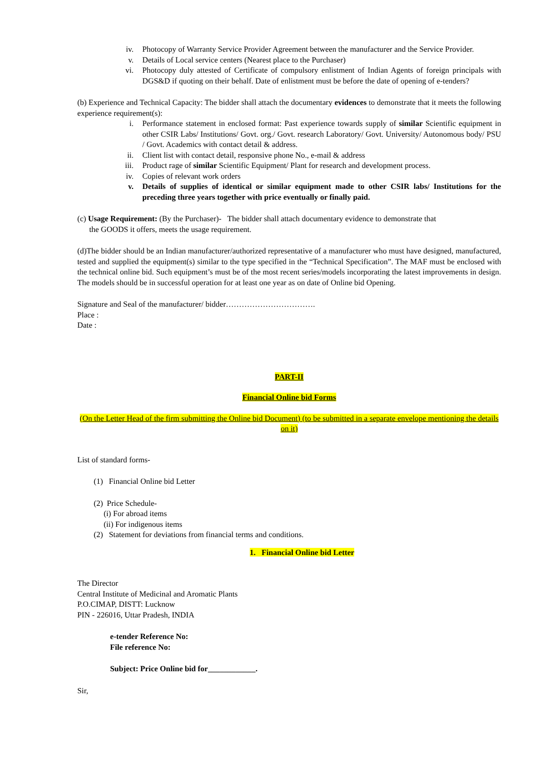iv. Photocopy of Warranty Service Provider Agreement between the manufacturer and the Service Provider.
v. Details of Local service centers (Nearest place to the Purchaser)
vi. Photocopy duly attested of Certificate of compulsory enlistment of Indian Agents of foreign principals with DGS&D if quoting on their behalf. Date of enlistment must be before the date of opening of e-tenders?
(b) Experience and Technical Capacity: The bidder shall attach the documentary evidences to demonstrate that it meets the following experience requirement(s):
i. Performance statement in enclosed format: Past experience towards supply of similar Scientific equipment in other CSIR Labs/ Institutions/ Govt. org./ Govt. research Laboratory/ Govt. University/ Autonomous body/ PSU / Govt. Academics with contact detail & address.
ii. Client list with contact detail, responsive phone No., e-mail & address
iii. Product rage of similar Scientific Equipment/ Plant for research and development process.
iv. Copies of relevant work orders
v. Details of supplies of identical or similar equipment made to other CSIR labs/ Institutions for the preceding three years together with price eventually or finally paid.
(c) Usage Requirement: (By the Purchaser)- The bidder shall attach documentary evidence to demonstrate that
the GOODS it offers, meets the usage requirement.
(d)The bidder should be an Indian manufacturer/authorized representative of a manufacturer who must have designed, manufactured, tested and supplied the equipment(s) similar to the type specified in the “Technical Specification”. The MAF must be enclosed with the technical online bid. Such equipment’s must be of the most recent series/models incorporating the latest improvements in design. The models should be in successful operation for at least one year as on date of Online bid Opening.
Signature and Seal of the manufacturer/ bidder…………………………….
Place :
Date :
PART-II
Financial Online bid Forms
(On the Letter Head of the firm submitting the Online bid Document) (to be submitted in a separate envelope mentioning the details on it)
List of standard forms-
(1) Financial Online bid Letter
(2) Price Schedule-
(i) For abroad items
(ii) For indigenous items
(2) Statement for deviations from financial terms and conditions.
1. Financial Online bid Letter
The Director
Central Institute of Medicinal and Aromatic Plants
P.O.CIMAP, DISTT: Lucknow
PIN - 226016, Uttar Pradesh, INDIA
e-tender Reference No:
File reference No:
Subject: Price Online bid for____________.
Sir,